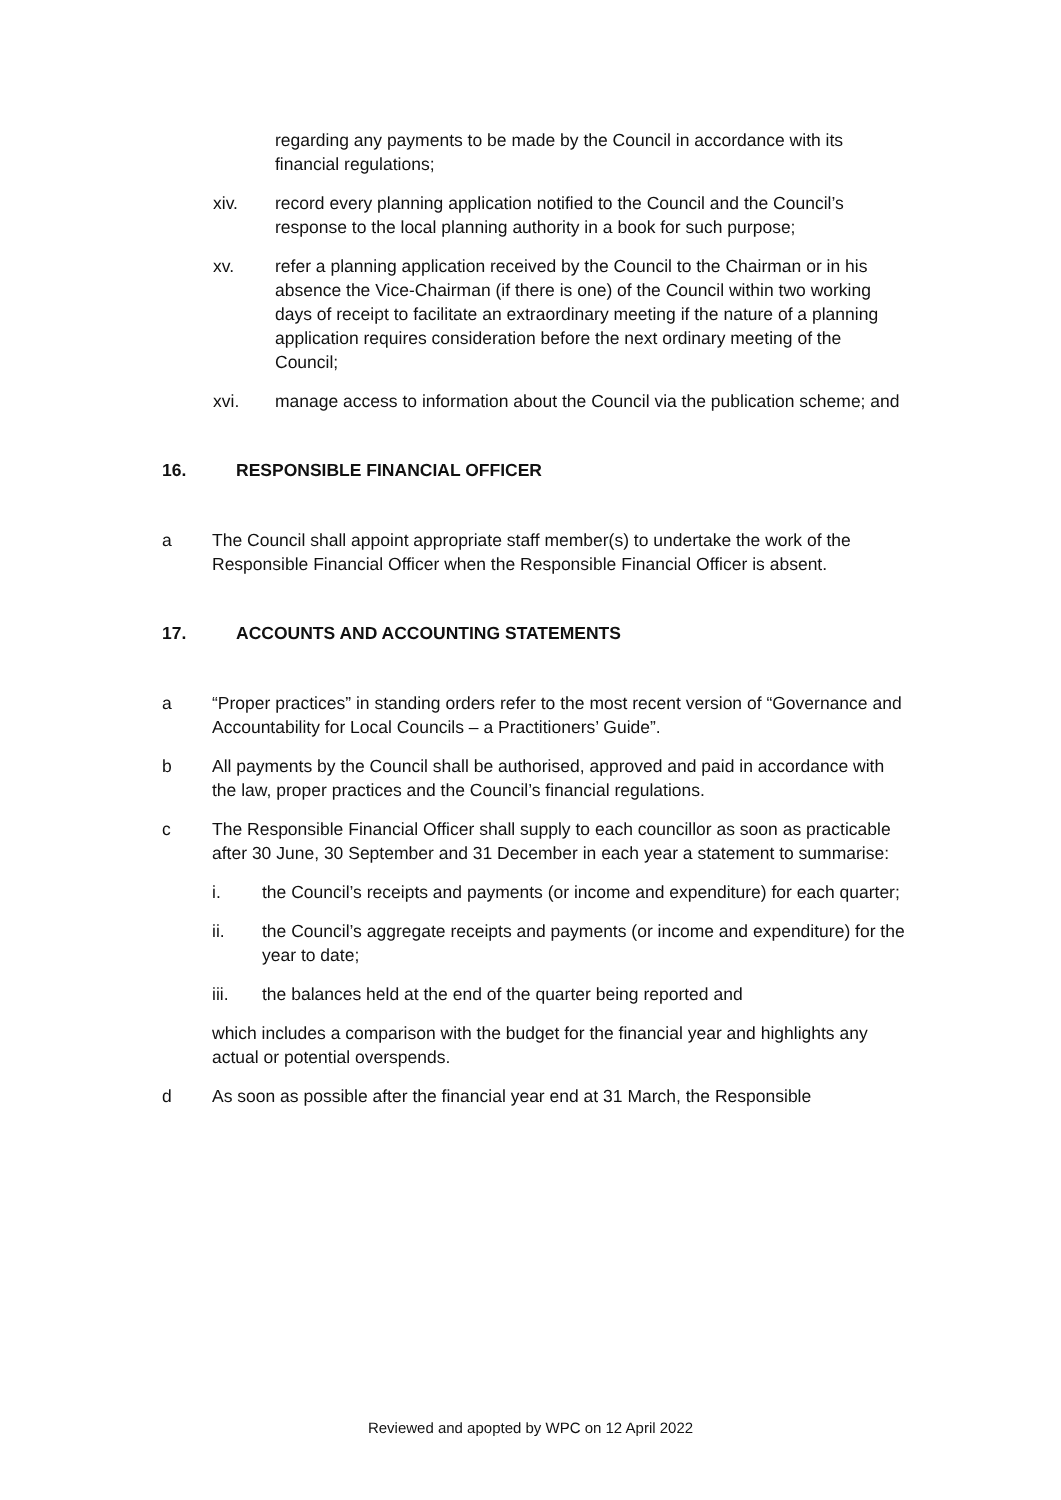regarding any payments to be made by the Council in accordance with its financial regulations;
xiv. record every planning application notified to the Council and the Council’s response to the local planning authority in a book for such purpose;
xv. refer a planning application received by the Council to the Chairman or in his absence the Vice-Chairman (if there is one) of the Council within two working days of receipt to facilitate an extraordinary meeting if the nature of a planning application requires consideration before the next ordinary meeting of the Council;
xvi. manage access to information about the Council via the publication scheme; and
16. RESPONSIBLE FINANCIAL OFFICER
a The Council shall appoint appropriate staff member(s) to undertake the work of the Responsible Financial Officer when the Responsible Financial Officer is absent.
17. ACCOUNTS AND ACCOUNTING STATEMENTS
a “Proper practices” in standing orders refer to the most recent version of “Governance and Accountability for Local Councils – a Practitioners’ Guide”.
b All payments by the Council shall be authorised, approved and paid in accordance with the law, proper practices and the Council’s financial regulations.
c The Responsible Financial Officer shall supply to each councillor as soon as practicable after 30 June, 30 September and 31 December in each year a statement to summarise:
i. the Council’s receipts and payments (or income and expenditure) for each quarter;
ii. the Council’s aggregate receipts and payments (or income and expenditure) for the year to date;
iii. the balances held at the end of the quarter being reported and
which includes a comparison with the budget for the financial year and highlights any actual or potential overspends.
d As soon as possible after the financial year end at 31 March, the Responsible
Reviewed and apopted by WPC on 12 April 2022